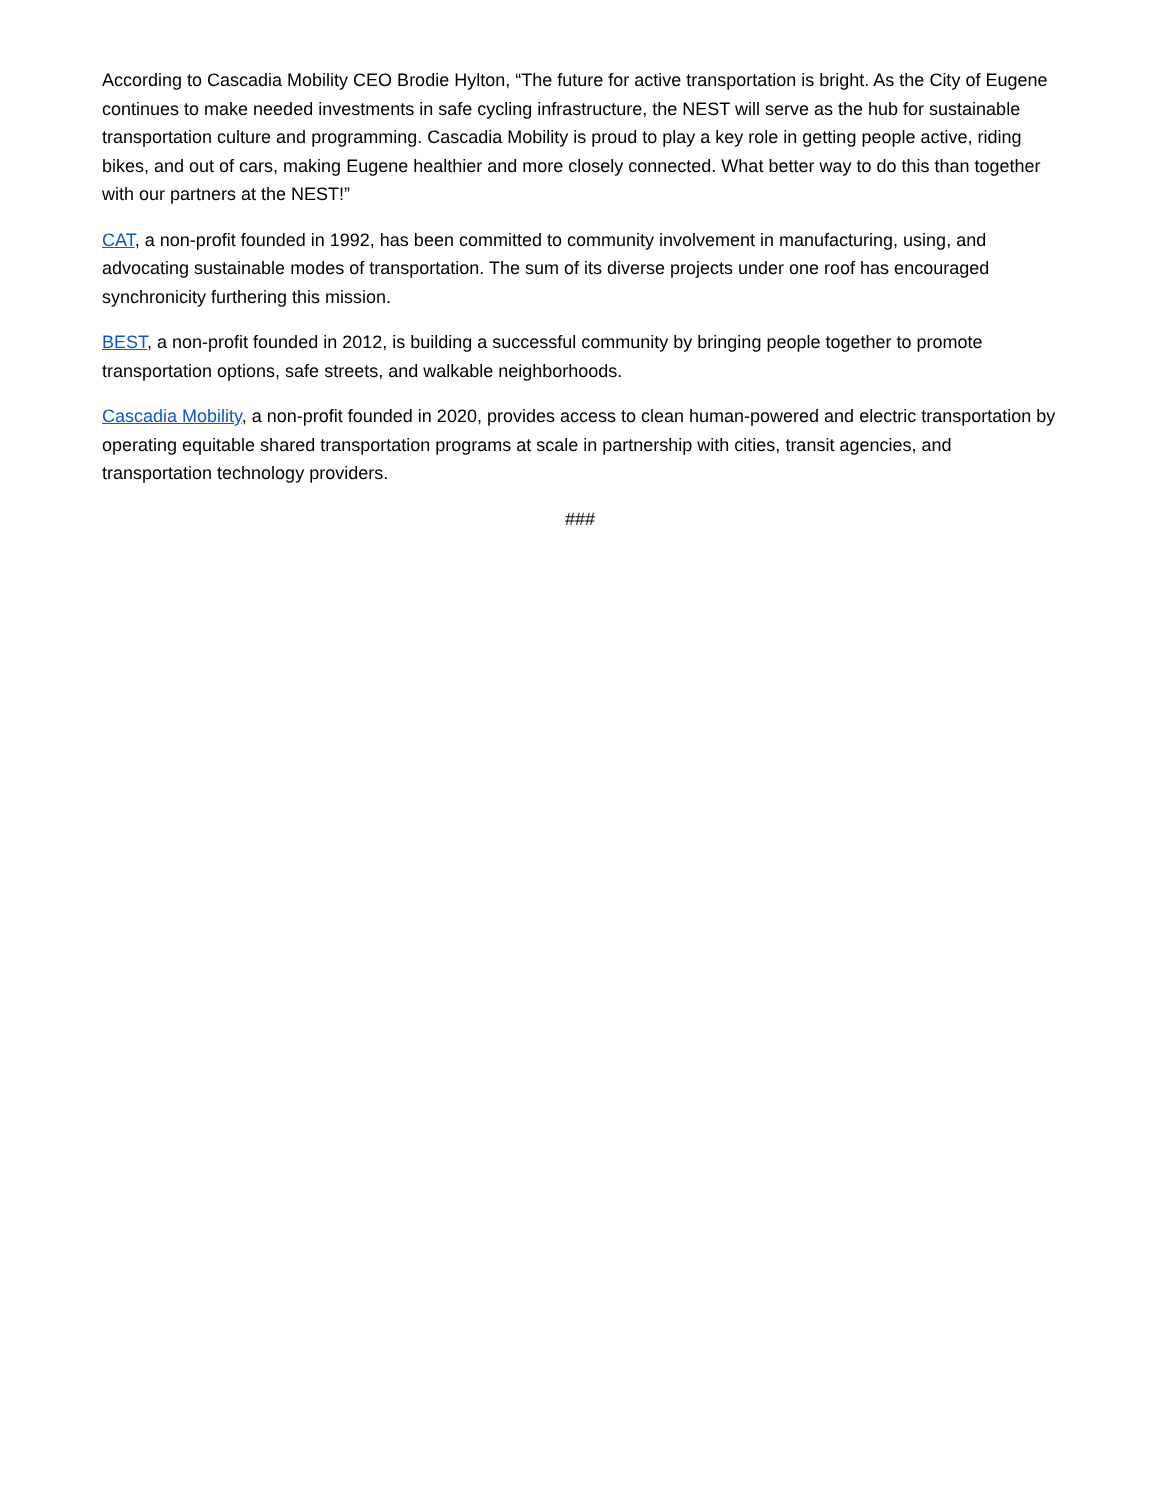According to Cascadia Mobility CEO Brodie Hylton, “The future for active transportation is bright. As the City of Eugene continues to make needed investments in safe cycling infrastructure, the NEST will serve as the hub for sustainable transportation culture and programming. Cascadia Mobility is proud to play a key role in getting people active, riding bikes, and out of cars, making Eugene healthier and more closely connected. What better way to do this than together with our partners at the NEST!”
CAT, a non-profit founded in 1992, has been committed to community involvement in manufacturing, using, and advocating sustainable modes of transportation. The sum of its diverse projects under one roof has encouraged synchronicity furthering this mission.
BEST, a non-profit founded in 2012, is building a successful community by bringing people together to promote transportation options, safe streets, and walkable neighborhoods.
Cascadia Mobility, a non-profit founded in 2020, provides access to clean human-powered and electric transportation by operating equitable shared transportation programs at scale in partnership with cities, transit agencies, and transportation technology providers.
###